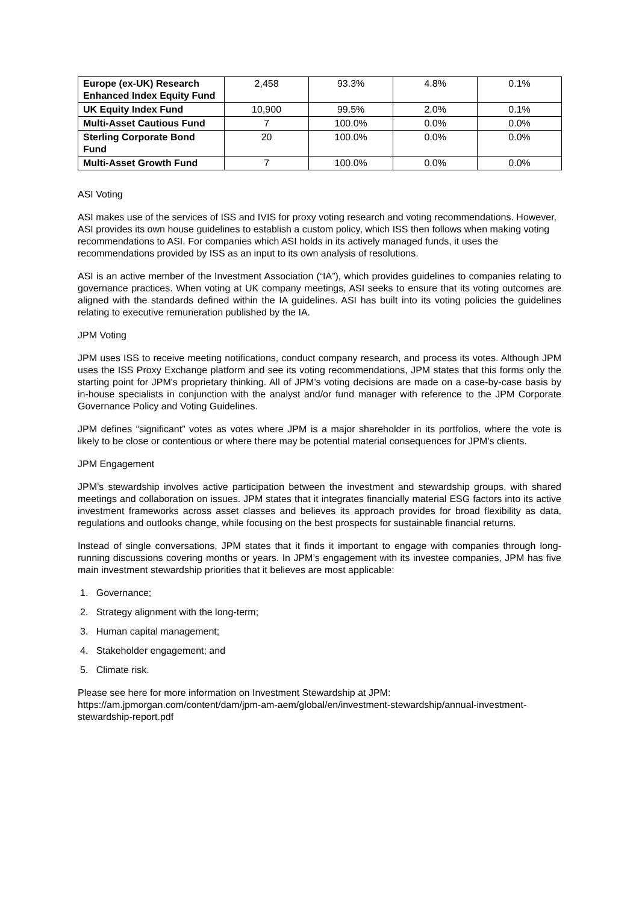| Europe (ex-UK) Research Enhanced Index Equity Fund | 2,458 | 93.3% | 4.8% | 0.1% |
| UK Equity Index Fund | 10,900 | 99.5% | 2.0% | 0.1% |
| Multi-Asset Cautious Fund | 7 | 100.0% | 0.0% | 0.0% |
| Sterling Corporate Bond Fund | 20 | 100.0% | 0.0% | 0.0% |
| Multi-Asset Growth Fund | 7 | 100.0% | 0.0% | 0.0% |
ASI Voting
ASI makes use of the services of ISS and IVIS for proxy voting research and voting recommendations. However, ASI provides its own house guidelines to establish a custom policy, which ISS then follows when making voting recommendations to ASI. For companies which ASI holds in its actively managed funds, it uses the recommendations provided by ISS as an input to its own analysis of resolutions.
ASI is an active member of the Investment Association (“IA”), which provides guidelines to companies relating to governance practices. When voting at UK company meetings, ASI seeks to ensure that its voting outcomes are aligned with the standards defined within the IA guidelines. ASI has built into its voting policies the guidelines relating to executive remuneration published by the IA.
JPM Voting
JPM uses ISS to receive meeting notifications, conduct company research, and process its votes. Although JPM uses the ISS Proxy Exchange platform and see its voting recommendations, JPM states that this forms only the starting point for JPM's proprietary thinking. All of JPM’s voting decisions are made on a case-by-case basis by in-house specialists in conjunction with the analyst and/or fund manager with reference to the JPM Corporate Governance Policy and Voting Guidelines.
JPM defines “significant” votes as votes where JPM is a major shareholder in its portfolios, where the vote is likely to be close or contentious or where there may be potential material consequences for JPM’s clients.
JPM Engagement
JPM’s stewardship involves active participation between the investment and stewardship groups, with shared meetings and collaboration on issues. JPM states that it integrates financially material ESG factors into its active investment frameworks across asset classes and believes its approach provides for broad flexibility as data, regulations and outlooks change, while focusing on the best prospects for sustainable financial returns.
Instead of single conversations, JPM states that it finds it important to engage with companies through long-running discussions covering months or years. In JPM’s engagement with its investee companies, JPM has five main investment stewardship priorities that it believes are most applicable:
1. Governance;
2. Strategy alignment with the long-term;
3. Human capital management;
4. Stakeholder engagement; and
5. Climate risk.
Please see here for more information on Investment Stewardship at JPM: https://am.jpmorgan.com/content/dam/jpm-am-aem/global/en/investment-stewardship/annual-investment-stewardship-report.pdf